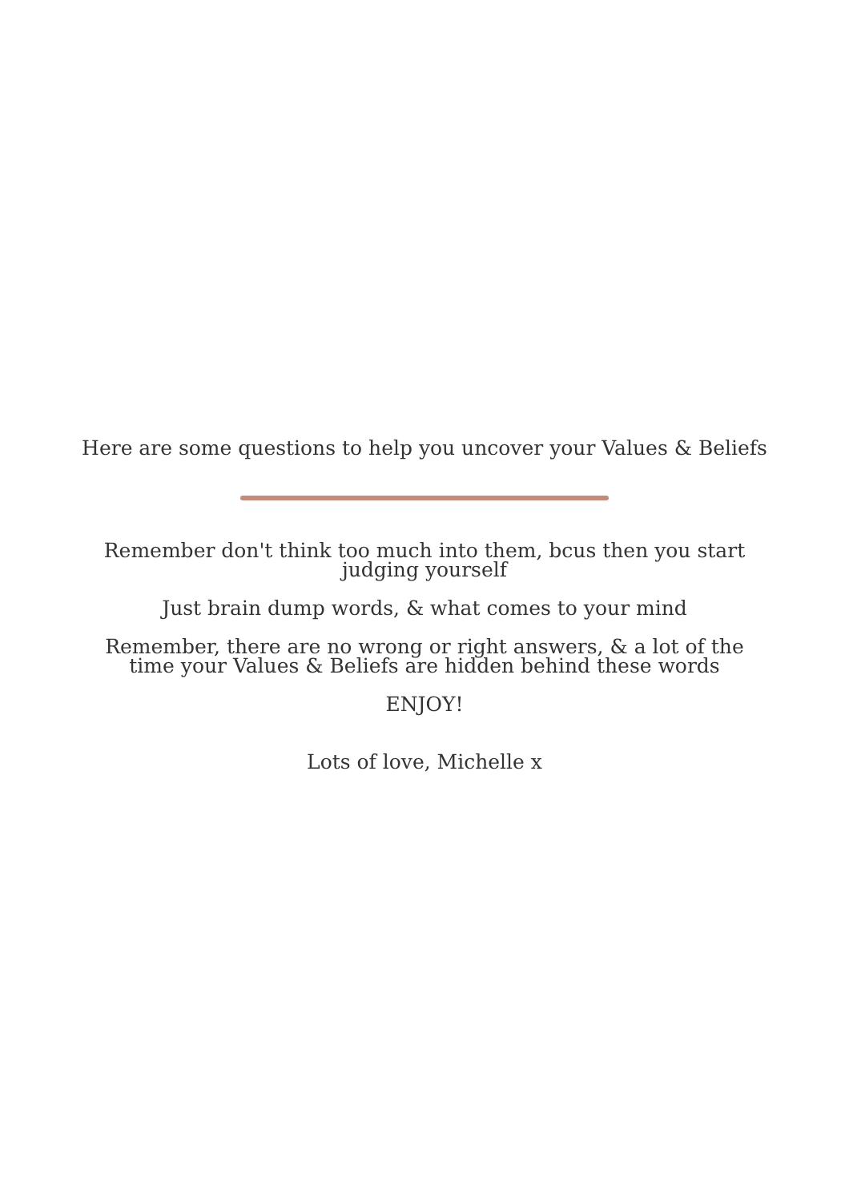Here are some questions to help you uncover your Values & Beliefs
Remember don't think too much into them, bcus then you start judging yourself
Just brain dump words, & what comes to your mind
Remember, there are no wrong or right answers, & a lot of the time your Values & Beliefs are hidden behind these words
ENJOY!
Lots of love, Michelle x